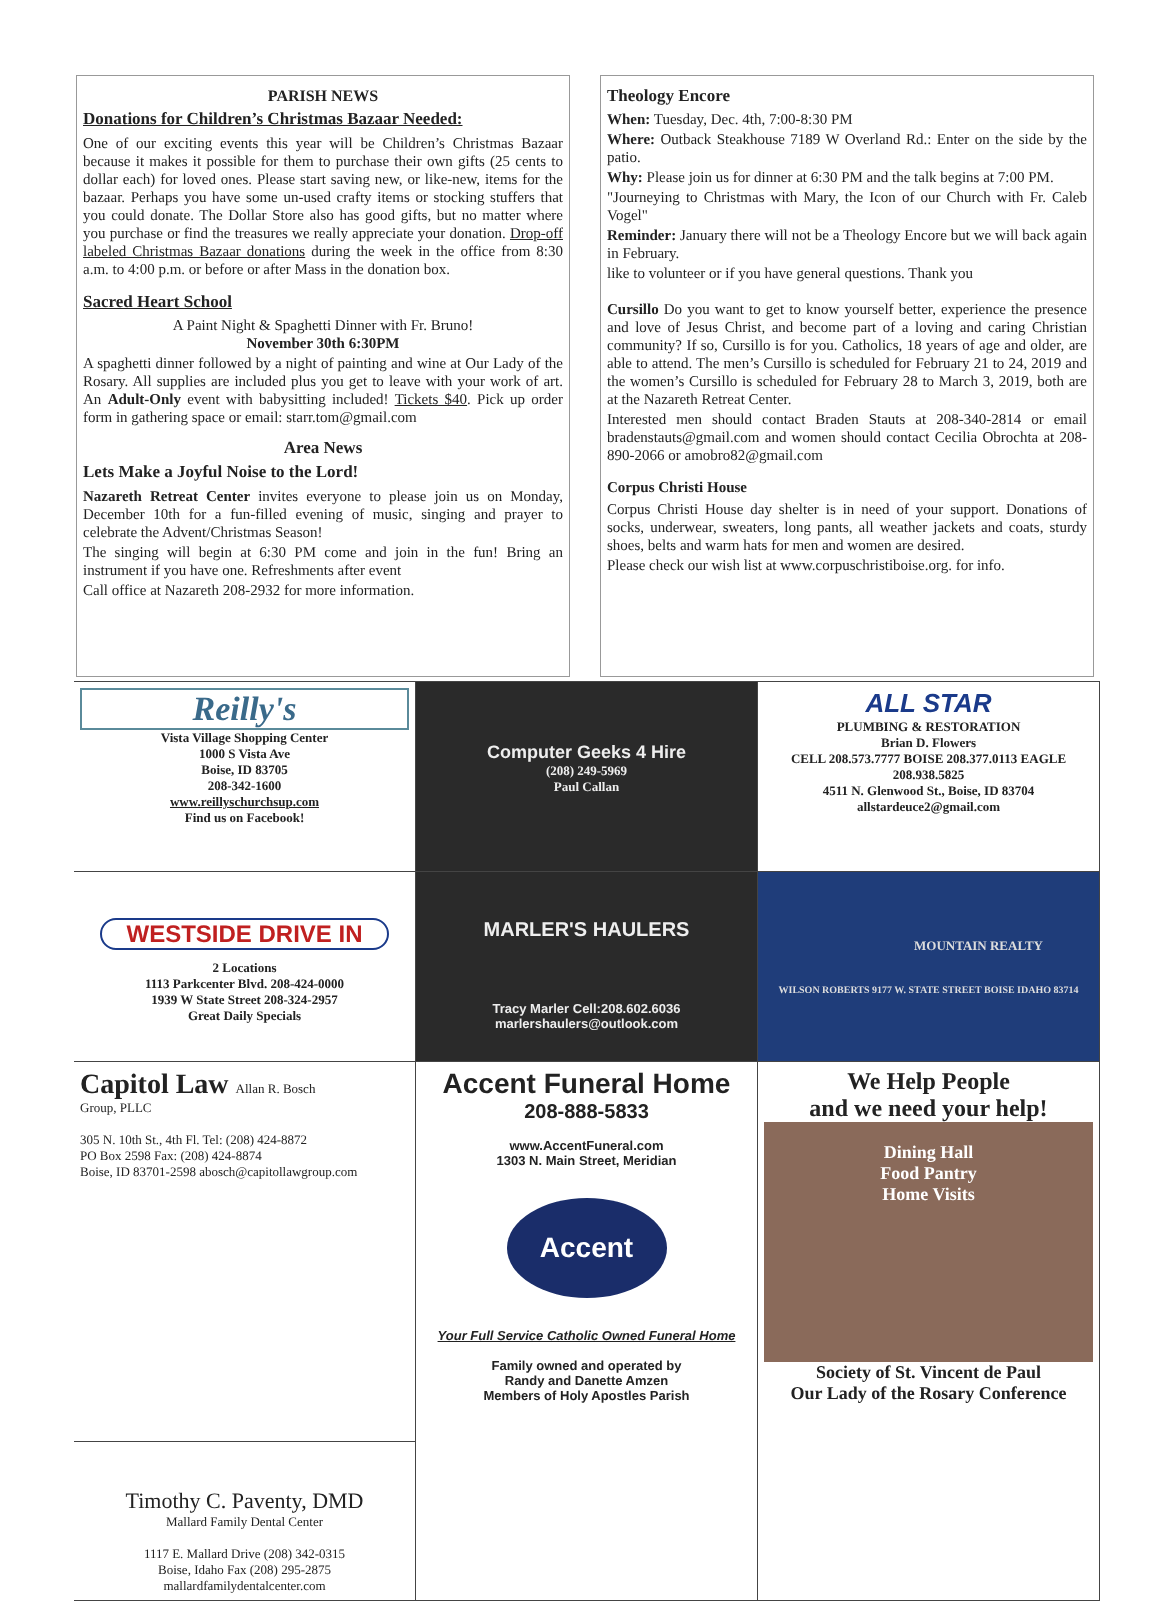PARISH NEWS
Donations for Children’s Christmas Bazaar Needed:
One of our exciting events this year will be Children’s Christmas Bazaar because it makes it possible for them to purchase their own gifts (25 cents to dollar each) for loved ones. Please start saving new, or like-new, items for the bazaar. Perhaps you have some un-used crafty items or stocking stuffers that you could donate. The Dollar Store also has good gifts, but no matter where you purchase or find the treasures we really appreciate your donation. Drop-off labeled Christmas Bazaar donations during the week in the office from 8:30 a.m. to 4:00 p.m. or before or after Mass in the donation box.
Sacred Heart School
A Paint Night & Spaghetti Dinner with Fr. Bruno!
November 30th 6:30PM
A spaghetti dinner followed by a night of painting and wine at Our Lady of the Rosary. All supplies are included plus you get to leave with your work of art. An Adult-Only event with babysitting included! Tickets $40. Pick up order form in gathering space or email: starr.tom@gmail.com
Area News
Lets Make a Joyful Noise to the Lord!
Nazareth Retreat Center invites everyone to please join us on Monday, December 10th for a fun-filled evening of music, singing and prayer to celebrate the Advent/Christmas Season!
The singing will begin at 6:30 PM come and join in the fun! Bring an instrument if you have one. Refreshments after event
Call office at Nazareth 208-2932 for more information.
Theology Encore
When: Tuesday, Dec. 4th, 7:00-8:30 PM
Where: Outback Steakhouse 7189 W Overland Rd.: Enter on the side by the patio.
Why: Please join us for dinner at 6:30 PM and the talk begins at 7:00 PM.
"Journeying to Christmas with Mary, the Icon of our Church with Fr. Caleb Vogel"
Reminder: January there will not be a Theology Encore but we will back again in February.
like to volunteer or if you have general questions. Thank you
Cursillo Do you want to get to know yourself better, experience the presence and love of Jesus Christ, and become part of a loving and caring Christian community? If so, Cursillo is for you. Catholics, 18 years of age and older, are able to attend. The men’s Cursillo is scheduled for February 21 to 24, 2019 and the women’s Cursillo is scheduled for February 28 to March 3, 2019, both are at the Nazareth Retreat Center.
Interested men should contact Braden Stauts at 208-340-2814 or email bradenstauts@gmail.com and women should contact Cecilia Obrochta at 208-890-2066 or amobro82@gmail.com
Corpus Christi House
Corpus Christi House day shelter is in need of your support. Donations of socks, underwear, sweaters, long pants, all weather jackets and coats, sturdy shoes, belts and warm hats for men and women are desired.
Please check our wish list at www.corpuschristiboise.org. for info.
Reilly's
Vista Village Shopping Center
1000 S Vista Ave
Boise, ID 83705
208-342-1600
www.reillyschurchsup.com
Find us on Facebook!
Computer Geeks 4 Hire
(208) 249-5969
Paul Callan
ALL STAR
PLUMBING & RESTORATION
Brian D. Flowers
CELL 208.573.7777 BOISE 208.377.0113 EAGLE 208.938.5825
4511 N. Glenwood St., Boise, ID 83704
allstardeuce2@gmail.com
WESTSIDE DRIVE IN
2 Locations
1113 Parkcenter Blvd. 208-424-0000
1939 W State Street 208-324-2957
Great Daily Specials
MARLER'S HAULERS
Tracy Marler Cell:208.602.6036
marlershaulers@outlook.com
MOUNTAIN REALTY
WILSON ROBERTS 9177 W. STATE STREET BOISE IDAHO 83714
Capitol Law Allan R. Bosch
Group, PLLC
305 N. 10th St., 4th Fl. Tel: (208) 424-8872
PO Box 2598 Fax: (208) 424-8874
Boise, ID 83701-2598 abosch@capitollawgroup.com
Accent Funeral Home
208-888-5833
www.AccentFuneral.com
1303 N. Main Street, Meridian
Accent
Your Full Service Catholic Owned Funeral Home
Family owned and operated by
Randy and Danette Amzen
Members of Holy Apostles Parish
We Help People
and we need your help!
Dining Hall
Food Pantry
Home Visits
Society of St. Vincent de Paul
Our Lady of the Rosary Conference
Timothy C. Paventy, DMD
Mallard Family Dental Center
1117 E. Mallard Drive (208) 342-0315
Boise, Idaho Fax (208) 295-2875
mallardfamilydentalcenter.com